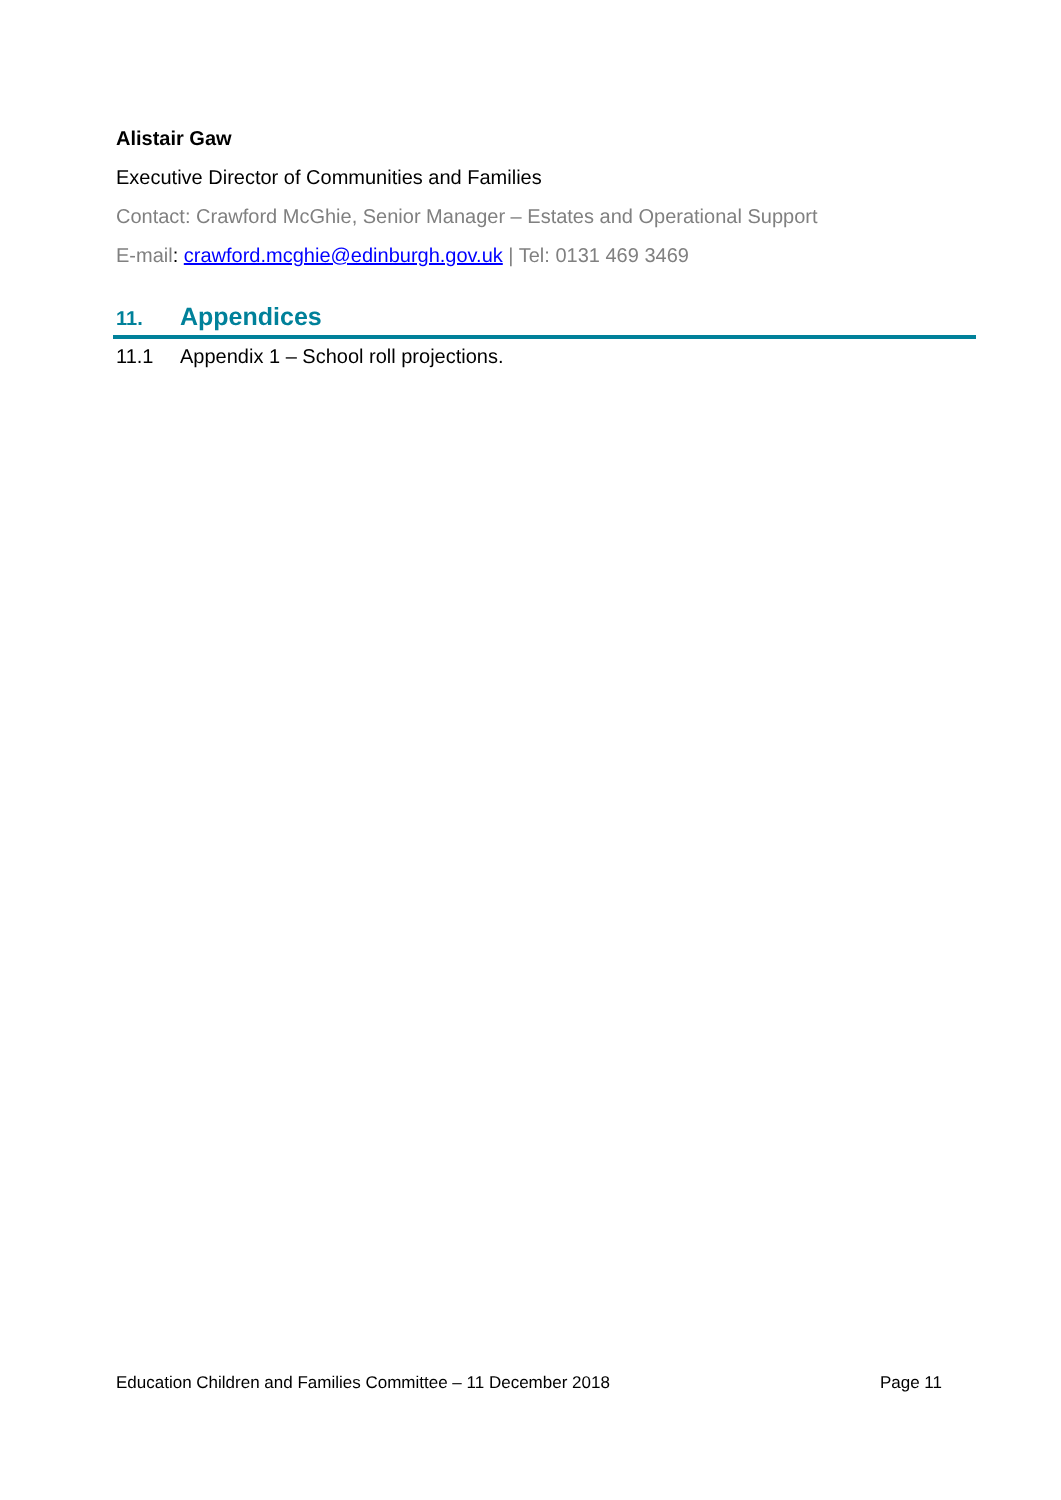Alistair Gaw
Executive Director of Communities and Families
Contact: Crawford McGhie, Senior Manager – Estates and Operational Support
E-mail: crawford.mcghie@edinburgh.gov.uk | Tel: 0131 469 3469
11. Appendices
11.1 Appendix 1 – School roll projections.
Education Children and Families Committee – 11 December 2018 Page 11